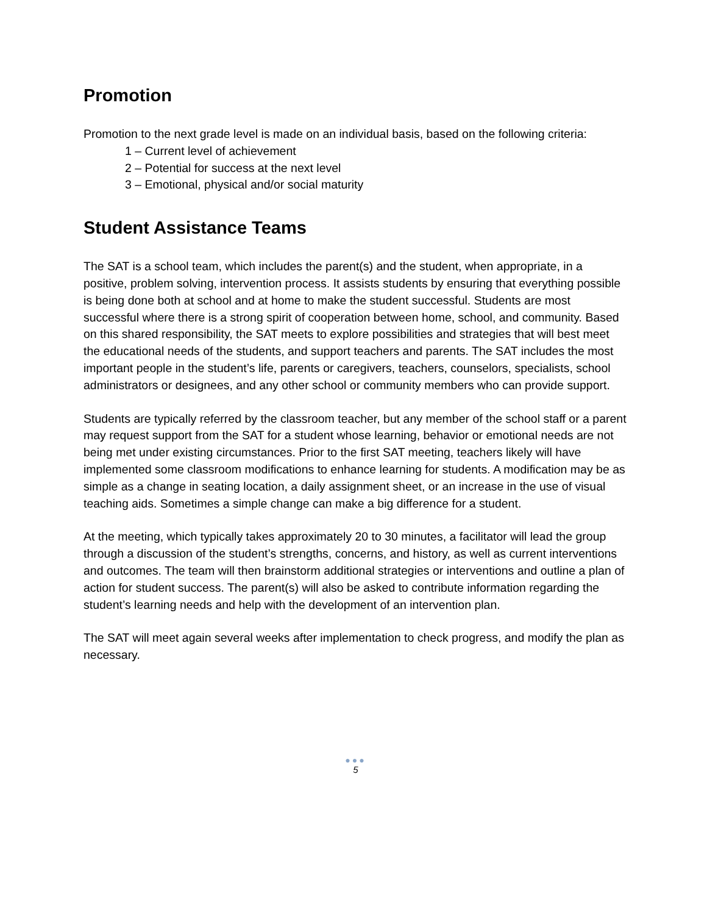Promotion
Promotion to the next grade level is made on an individual basis, based on the following criteria:
1 – Current level of achievement
2 – Potential for success at the next level
3 – Emotional, physical and/or social maturity
Student Assistance Teams
The SAT is a school team, which includes the parent(s) and the student, when appropriate, in a positive, problem solving, intervention process. It assists students by ensuring that everything possible is being done both at school and at home to make the student successful. Students are most successful where there is a strong spirit of cooperation between home, school, and community. Based on this shared responsibility, the SAT meets to explore possibilities and strategies that will best meet the educational needs of the students, and support teachers and parents. The SAT includes the most important people in the student’s life, parents or caregivers, teachers, counselors, specialists, school administrators or designees, and any other school or community members who can provide support.
Students are typically referred by the classroom teacher, but any member of the school staff or a parent may request support from the SAT for a student whose learning, behavior or emotional needs are not being met under existing circumstances. Prior to the first SAT meeting, teachers likely will have implemented some classroom modifications to enhance learning for students. A modification may be as simple as a change in seating location, a daily assignment sheet, or an increase in the use of visual teaching aids. Sometimes a simple change can make a big difference for a student.
At the meeting, which typically takes approximately 20 to 30 minutes, a facilitator will lead the group through a discussion of the student’s strengths, concerns, and history, as well as current interventions and outcomes. The team will then brainstorm additional strategies or interventions and outline a plan of action for student success. The parent(s) will also be asked to contribute information regarding the student’s learning needs and help with the development of an intervention plan.
The SAT will meet again several weeks after implementation to check progress, and modify the plan as necessary.
●●●
5